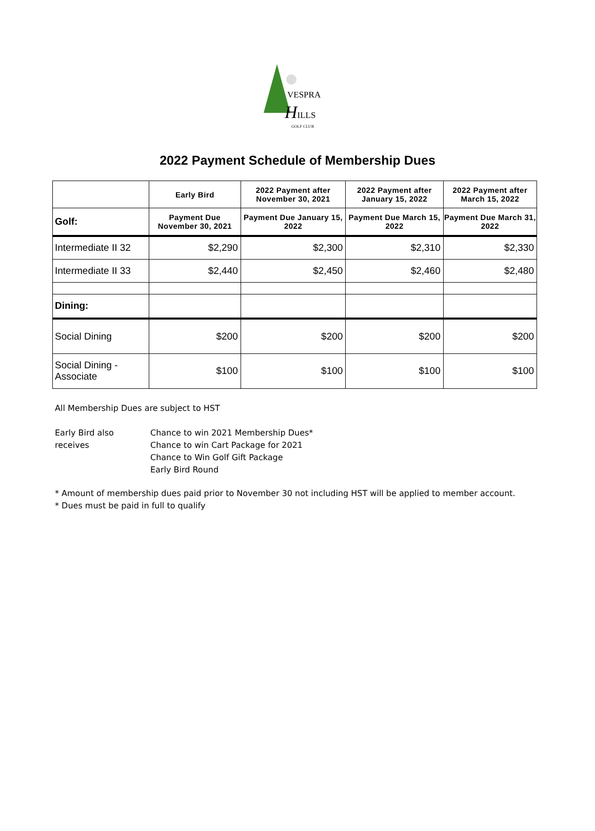VESPRA
HILLS
GOLF CLUB
2022 Payment Schedule of Membership Dues
| | Early Bird | 2022 Payment after November 30, 2021 | 2022 Payment after January 15, 2022 | 2022 Payment after March 15, 2022 |
| --- | --- | --- | --- | --- |
| Golf: | Payment Due November 30, 2021 | Payment Due January 15, 2022 | Payment Due March 15, 2022 | Payment Due March 31, 2022 |
| Intermediate II 32 | $2,290 | $2,300 | $2,310 | $2,330 |
| Intermediate II 33 | $2,440 | $2,450 | $2,460 | $2,480 |
| Dining: | | | | |
| Social Dining | $200 | $200 | $200 | $200 |
| Social Dining - Associate | $100 | $100 | $100 | $100 |
All Membership Dues are subject to HST
Early Bird also receives
Chance to win 2021 Membership Dues*
Chance to win Cart Package for 2021
Chance to Win Golf Gift Package
Early Bird Round
* Amount of membership dues paid prior to November 30 not including HST will be applied to member account.
* Dues must be paid in full to qualify